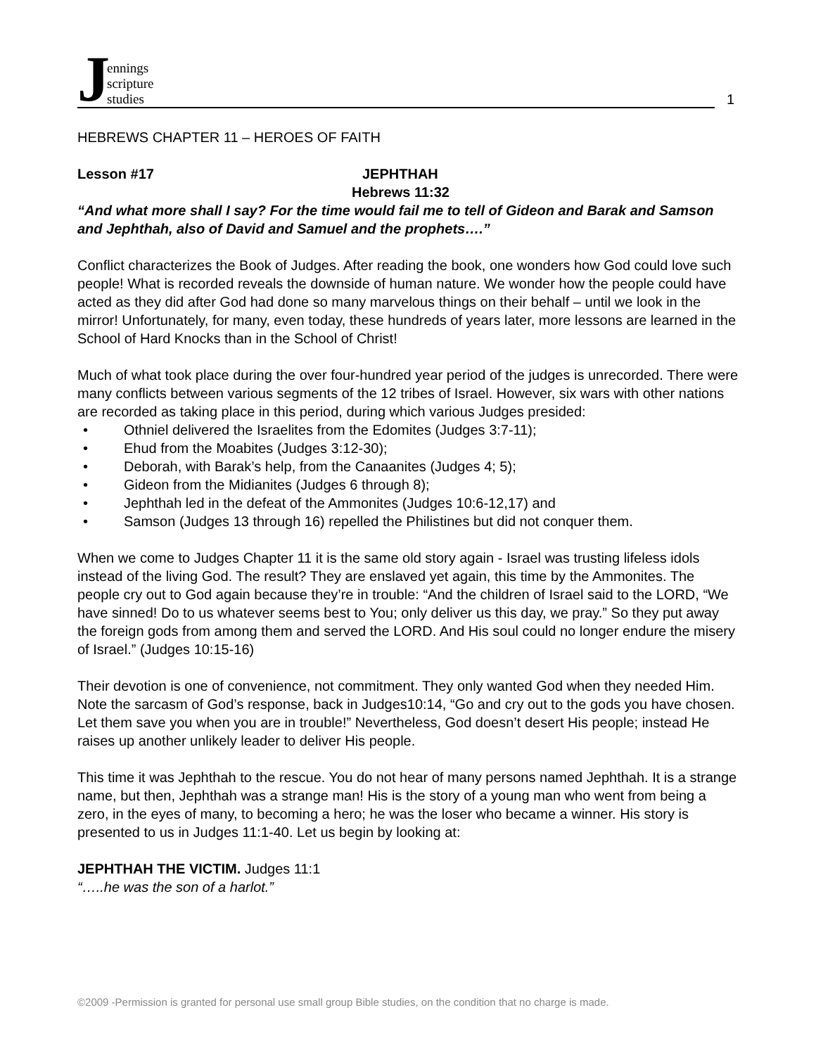Jennings
scripture
studies
1
HEBREWS CHAPTER 11 – HEROES OF FAITH
Lesson #17 JEPHTHAH
Hebrews 11:32
“And what more shall I say? For the time would fail me to tell of Gideon and Barak and Samson and Jephthah, also of David and Samuel and the prophets….”
Conflict characterizes the Book of Judges. After reading the book, one wonders how God could love such people! What is recorded reveals the downside of human nature. We wonder how the people could have acted as they did after God had done so many marvelous things on their behalf – until we look in the mirror! Unfortunately, for many, even today, these hundreds of years later, more lessons are learned in the School of Hard Knocks than in the School of Christ!
Much of what took place during the over four-hundred year period of the judges is unrecorded. There were many conflicts between various segments of the 12 tribes of Israel. However, six wars with other nations are recorded as taking place in this period, during which various Judges presided:
• Othniel delivered the Israelites from the Edomites (Judges 3:7-11);
• Ehud from the Moabites (Judges 3:12-30);
• Deborah, with Barak’s help, from the Canaanites (Judges 4; 5);
• Gideon from the Midianites (Judges 6 through 8);
• Jephthah led in the defeat of the Ammonites (Judges 10:6-12,17) and
• Samson (Judges 13 through 16) repelled the Philistines but did not conquer them.
When we come to Judges Chapter 11 it is the same old story again - Israel was trusting lifeless idols instead of the living God. The result? They are enslaved yet again, this time by the Ammonites. The people cry out to God again because they’re in trouble: “And the children of Israel said to the LORD, “We have sinned! Do to us whatever seems best to You; only deliver us this day, we pray.” So they put away the foreign gods from among them and served the LORD. And His soul could no longer endure the misery of Israel.” (Judges 10:15-16)
Their devotion is one of convenience, not commitment. They only wanted God when they needed Him. Note the sarcasm of God’s response, back in Judges10:14, “Go and cry out to the gods you have chosen. Let them save you when you are in trouble!” Nevertheless, God doesn’t desert His people; instead He raises up another unlikely leader to deliver His people.
This time it was Jephthah to the rescue. You do not hear of many persons named Jephthah. It is a strange name, but then, Jephthah was a strange man! His is the story of a young man who went from being a zero, in the eyes of many, to becoming a hero; he was the loser who became a winner. His story is presented to us in Judges 11:1-40. Let us begin by looking at:
JEPHTHAH THE VICTIM. Judges 11:1
“…..he was the son of a harlot.”
©2009 -Permission is granted for personal use small group Bible studies, on the condition that no charge is made.